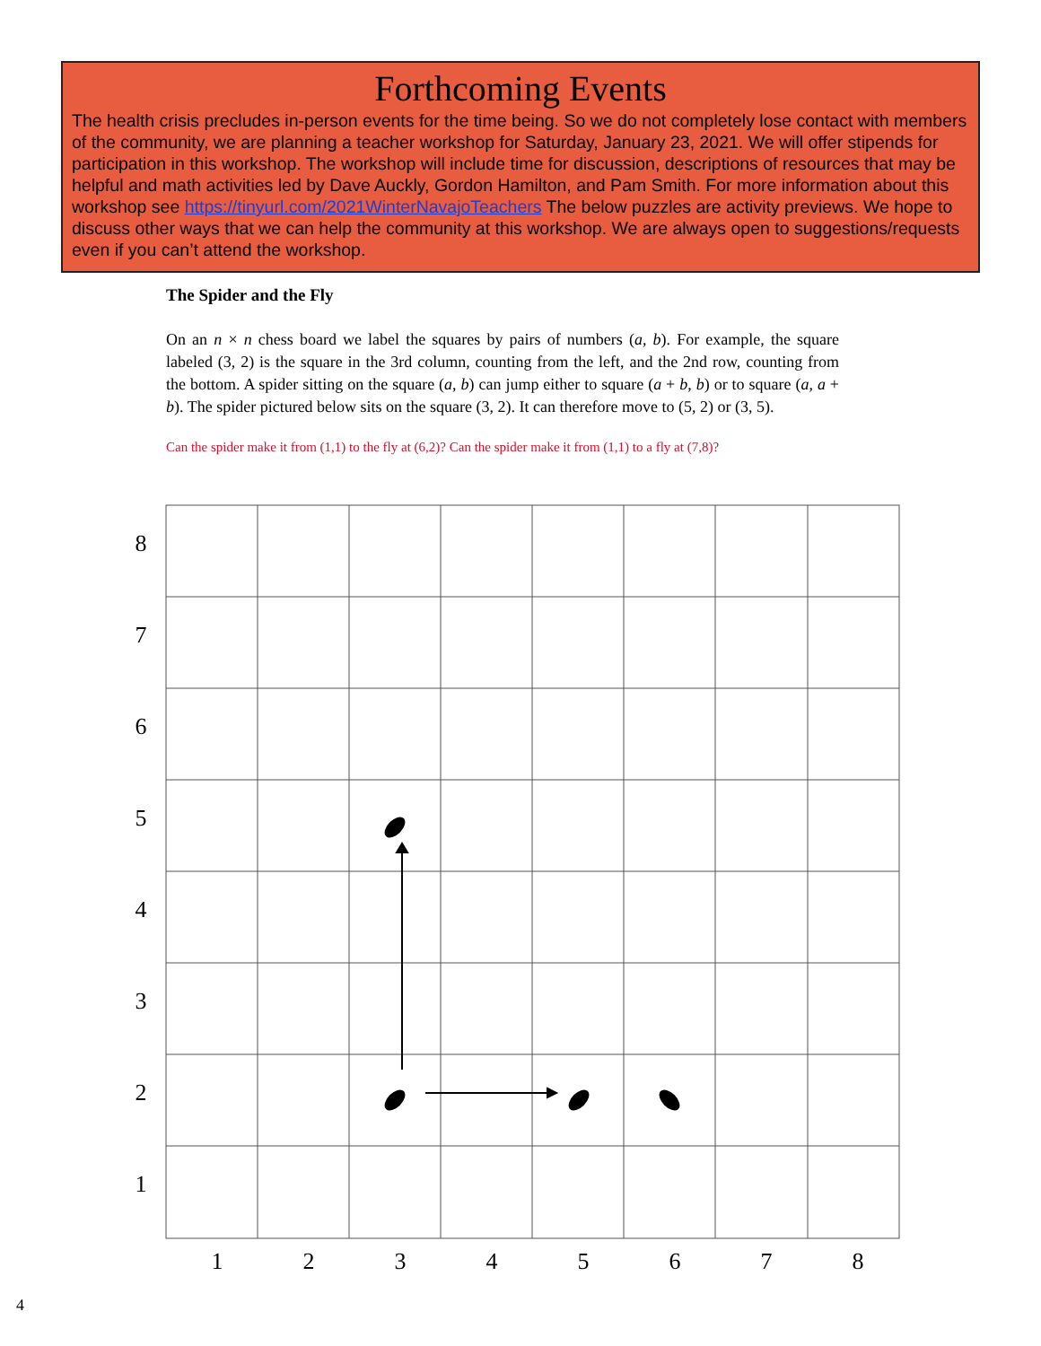Forthcoming Events
The health crisis precludes in-person events for the time being. So we do not completely lose contact with members of the community, we are planning a teacher workshop for Saturday, January 23, 2021. We will offer stipends for participation in this workshop. The workshop will include time for discussion, descriptions of resources that may be helpful and math activities led by Dave Auckly, Gordon Hamilton, and Pam Smith. For more information about this workshop see https://tinyurl.com/2021WinterNavajoTeachers The below puzzles are activity previews. We hope to discuss other ways that we can help the community at this workshop. We are always open to suggestions/requests even if you can’t attend the workshop.
The Spider and the Fly
On an n × n chess board we label the squares by pairs of numbers (a, b). For example, the square labeled (3, 2) is the square in the 3rd column, counting from the left, and the 2nd row, counting from the bottom. A spider sitting on the square (a, b) can jump either to square (a + b, b) or to square (a, a + b). The spider pictured below sits on the square (3, 2). It can therefore move to (5, 2) or (3, 5).
Can the spider make it from (1,1) to the fly at (6,2)? Can the spider make it from (1,1) to a fly at (7,8)?
8
7
6
5
4
3
2
1
1
2
3
4
5
6
7
8
4